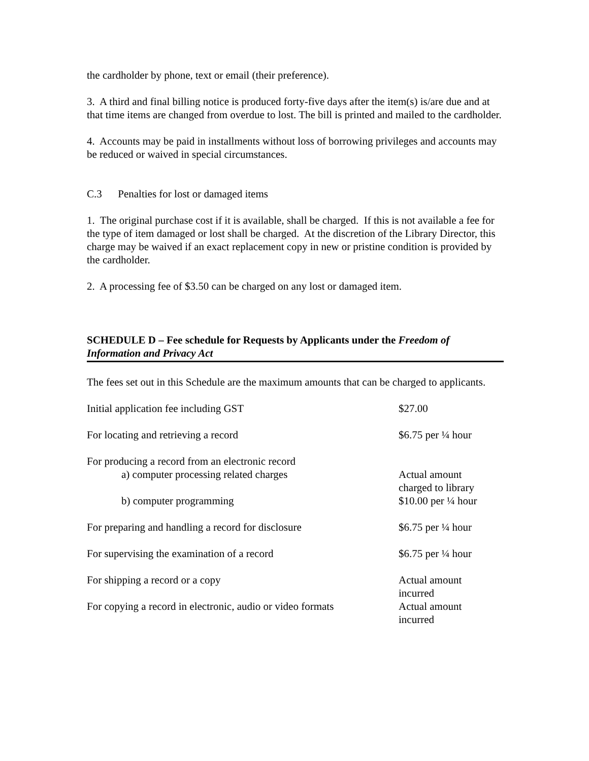the cardholder by phone, text or email (their preference).
3. A third and final billing notice is produced forty-five days after the item(s) is/are due and at that time items are changed from overdue to lost. The bill is printed and mailed to the cardholder.
4. Accounts may be paid in installments without loss of borrowing privileges and accounts may be reduced or waived in special circumstances.
C.3 Penalties for lost or damaged items
1. The original purchase cost if it is available, shall be charged. If this is not available a fee for the type of item damaged or lost shall be charged. At the discretion of the Library Director, this charge may be waived if an exact replacement copy in new or pristine condition is provided by the cardholder.
2. A processing fee of $3.50 can be charged on any lost or damaged item.
SCHEDULE D – Fee schedule for Requests by Applicants under the Freedom of Information and Privacy Act
The fees set out in this Schedule are the maximum amounts that can be charged to applicants.
| Initial application fee including GST | $27.00 |
| For locating and retrieving a record | $6.75 per ¼ hour |
| For producing a record from an electronic record a) computer processing related charges b) computer programming | Actual amount charged to library $10.00 per ¼ hour |
| For preparing and handling a record for disclosure | $6.75 per ¼ hour |
| For supervising the examination of a record | $6.75 per ¼ hour |
| For shipping a record or a copy | Actual amount incurred |
| For copying a record in electronic, audio or video formats | Actual amount incurred |